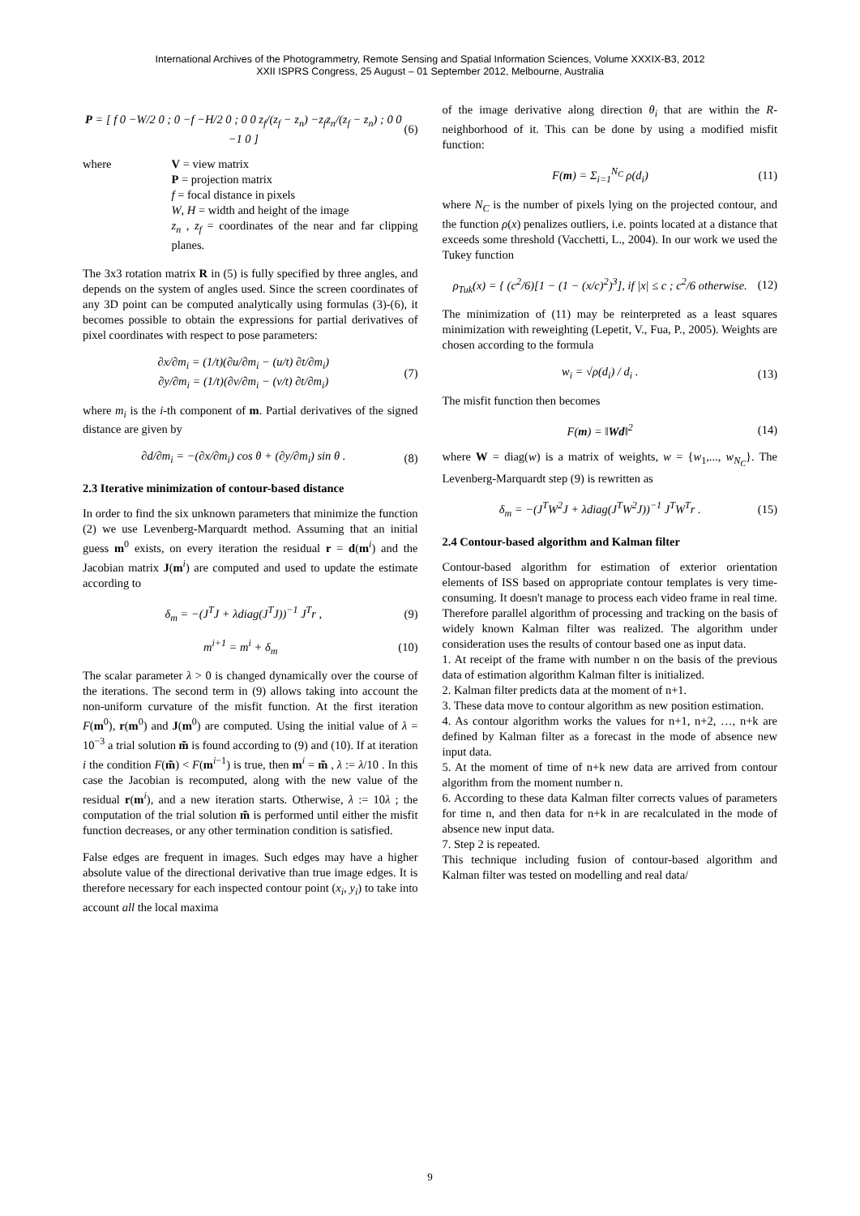International Archives of the Photogrammetry, Remote Sensing and Spatial Information Sciences, Volume XXXIX-B3, 2012
XXII ISPRS Congress, 25 August – 01 September 2012, Melbourne, Australia
P = [ f 0 −W/2 0 ; 0 −f −H/2 0 ; 0 0 z<sub>f</sub>/(z<sub>f</sub> − z<sub>n</sub>) −z<sub>f</sub>z<sub>n</sub>/(z<sub>f</sub> − z<sub>n</sub>) ; 0 0 −1 0 ]
(6)
where V = view matrix
P = projection matrix
f = focal distance in pixels
W, H = width and height of the image
z<sub>n</sub> , z<sub>f</sub> = coordinates of the near and far clipping planes.
The 3x3 rotation matrix R in (5) is fully specified by three angles, and depends on the system of angles used. Since the screen coordinates of any 3D point can be computed analytically using formulas (3)-(6), it becomes possible to obtain the expressions for partial derivatives of pixel coordinates with respect to pose parameters:
∂x/∂m<sub>i</sub> = (1/t)(∂u/∂m<sub>i</sub> − (u/t) ∂t/∂m<sub>i</sub>)
∂y/∂m<sub>i</sub> = (1/t)(∂v/∂m<sub>i</sub> − (v/t) ∂t/∂m<sub>i</sub>)
(7)
where m<sub>i</sub> is the i-th component of m. Partial derivatives of the signed distance are given by
∂d/∂m<sub>i</sub> = −(∂x/∂m<sub>i</sub>) cos θ + (∂y/∂m<sub>i</sub>) sin θ .
(8)
2.3 Iterative minimization of contour-based distance
In order to find the six unknown parameters that minimize the function (2) we use Levenberg-Marquardt method. Assuming that an initial guess m<sup>0</sup> exists, on every iteration the residual r = d(m<sup>i</sup>) and the Jacobian matrix J(m<sup>i</sup>) are computed and used to update the estimate according to
δ<sub>m</sub> = −(J<sup>T</sup>J + λdiag(J<sup>T</sup>J))<sup>−1</sup> J<sup>T</sup>r ,
(9)
m<sup>i+1</sup> = m<sup>i</sup> + δ<sub>m</sub> (10)
The scalar parameter λ > 0 is changed dynamically over the course of the iterations. The second term in (9) allows taking into account the non-uniform curvature of the misfit function. At the first iteration F(m<sup>0</sup>), r(m<sup>0</sup>) and J(m<sup>0</sup>) are computed. Using the initial value of λ = 10<sup>−3</sup> a trial solution m̃ is found according to (9) and (10). If at iteration i the condition F(m̃) < F(m<sup>i−1</sup>) is true, then m<sup>i</sup> = m̃ , λ := λ/10 . In this case the Jacobian is recomputed, along with the new value of the residual r(m<sup>i</sup>), and a new iteration starts. Otherwise, λ := 10λ ; the computation of the trial solution m̃ is performed until either the misfit function decreases, or any other termination condition is satisfied.
False edges are frequent in images. Such edges may have a higher absolute value of the directional derivative than true image edges. It is therefore necessary for each inspected contour point (x<sub>i</sub>, y<sub>i</sub>) to take into account all the local maxima
of the image derivative along direction θ<sub>i</sub> that are within the R-neighborhood of it. This can be done by using a modified misfit function:
F(m) = Σ<sub>i=1</sub><sup>N<sub>C</sub></sup> ρ(d<sub>i</sub>) (11)
where N<sub>C</sub> is the number of pixels lying on the projected contour, and the function ρ(x) penalizes outliers, i.e. points located at a distance that exceeds some threshold (Vacchetti, L., 2004). In our work we used the Tukey function
ρ<sub>Tuk</sub>(x) = { (c<sup>2</sup>/6)[1 − (1 − (x/c)<sup>2</sup>)<sup>3</sup>], if |x| ≤ c ; c<sup>2</sup>/6 otherwise.
(12)
The minimization of (11) may be reinterpreted as a least squares minimization with reweighting (Lepetit, V., Fua, P., 2005). Weights are chosen according to the formula
w<sub>i</sub> = √ρ(d<sub>i</sub>) / d<sub>i</sub> . (13)
The misfit function then becomes
F(m) = ‖Wd‖<sup>2</sup> (14)
where W = diag(w) is a matrix of weights, w = {w<sub>1</sub>,..., w<sub>N<sub>C</sub></sub>}. The Levenberg-Marquardt step (9) is rewritten as
δ<sub>m</sub> = −(J<sup>T</sup>W<sup>2</sup>J + λdiag(J<sup>T</sup>W<sup>2</sup>J))<sup>−1</sup> J<sup>T</sup>W<sup>T</sup>r .
(15)
2.4 Contour-based algorithm and Kalman filter
Contour-based algorithm for estimation of exterior orientation elements of ISS based on appropriate contour templates is very time-consuming. It doesn't manage to process each video frame in real time. Therefore parallel algorithm of processing and tracking on the basis of widely known Kalman filter was realized. The algorithm under consideration uses the results of contour based one as input data.
1. At receipt of the frame with number n on the basis of the previous data of estimation algorithm Kalman filter is initialized.
2. Kalman filter predicts data at the moment of n+1.
3. These data move to contour algorithm as new position estimation.
4. As contour algorithm works the values for n+1, n+2, …, n+k are defined by Kalman filter as a forecast in the mode of absence new input data.
5. At the moment of time of n+k new data are arrived from contour algorithm from the moment number n.
6. According to these data Kalman filter corrects values of parameters for time n, and then data for n+k in are recalculated in the mode of absence new input data.
7. Step 2 is repeated.
This technique including fusion of contour-based algorithm and Kalman filter was tested on modelling and real data/
9